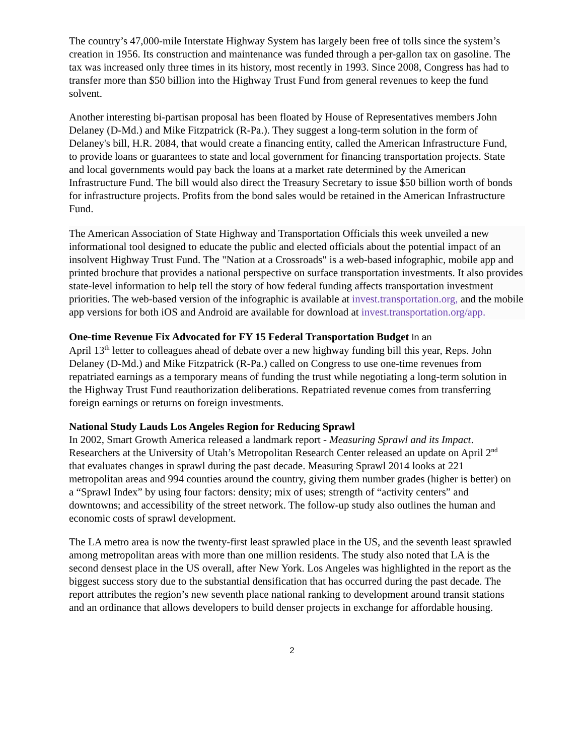The country’s 47,000-mile Interstate Highway System has largely been free of tolls since the system’s creation in 1956. Its construction and maintenance was funded through a per-gallon tax on gasoline. The tax was increased only three times in its history, most recently in 1993. Since 2008, Congress has had to transfer more than $50 billion into the Highway Trust Fund from general revenues to keep the fund solvent.
Another interesting bi-partisan proposal has been floated by House of Representatives members John Delaney (D-Md.) and Mike Fitzpatrick (R-Pa.). They suggest a long-term solution in the form of Delaney's bill, H.R. 2084, that would create a financing entity, called the American Infrastructure Fund, to provide loans or guarantees to state and local government for financing transportation projects. State and local governments would pay back the loans at a market rate determined by the American Infrastructure Fund. The bill would also direct the Treasury Secretary to issue $50 billion worth of bonds for infrastructure projects. Profits from the bond sales would be retained in the American Infrastructure Fund.
The American Association of State Highway and Transportation Officials this week unveiled a new informational tool designed to educate the public and elected officials about the potential impact of an insolvent Highway Trust Fund. The "Nation at a Crossroads" is a web-based infographic, mobile app and printed brochure that provides a national perspective on surface transportation investments. It also provides state-level information to help tell the story of how federal funding affects transportation investment priorities. The web-based version of the infographic is available at invest.transportation.org, and the mobile app versions for both iOS and Android are available for download at invest.transportation.org/app.
One-time Revenue Fix Advocated for FY 15 Federal Transportation Budget In an
April 13<sup>th</sup> letter to colleagues ahead of debate over a new highway funding bill this year, Reps. John Delaney (D-Md.) and Mike Fitzpatrick (R-Pa.) called on Congress to use one-time revenues from repatriated earnings as a temporary means of funding the trust while negotiating a long-term solution in the Highway Trust Fund reauthorization deliberations. Repatriated revenue comes from transferring foreign earnings or returns on foreign investments.
National Study Lauds Los Angeles Region for Reducing Sprawl
In 2002, Smart Growth America released a landmark report - Measuring Sprawl and its Impact. Researchers at the University of Utah’s Metropolitan Research Center released an update on April 2<sup>nd</sup> that evaluates changes in sprawl during the past decade. Measuring Sprawl 2014 looks at 221 metropolitan areas and 994 counties around the country, giving them number grades (higher is better) on a “Sprawl Index” by using four factors: density; mix of uses; strength of “activity centers” and downtowns; and accessibility of the street network. The follow-up study also outlines the human and economic costs of sprawl development.
The LA metro area is now the twenty-first least sprawled place in the US, and the seventh least sprawled among metropolitan areas with more than one million residents. The study also noted that LA is the second densest place in the US overall, after New York. Los Angeles was highlighted in the report as the biggest success story due to the substantial densification that has occurred during the past decade. The report attributes the region’s new seventh place national ranking to development around transit stations and an ordinance that allows developers to build denser projects in exchange for affordable housing.
2